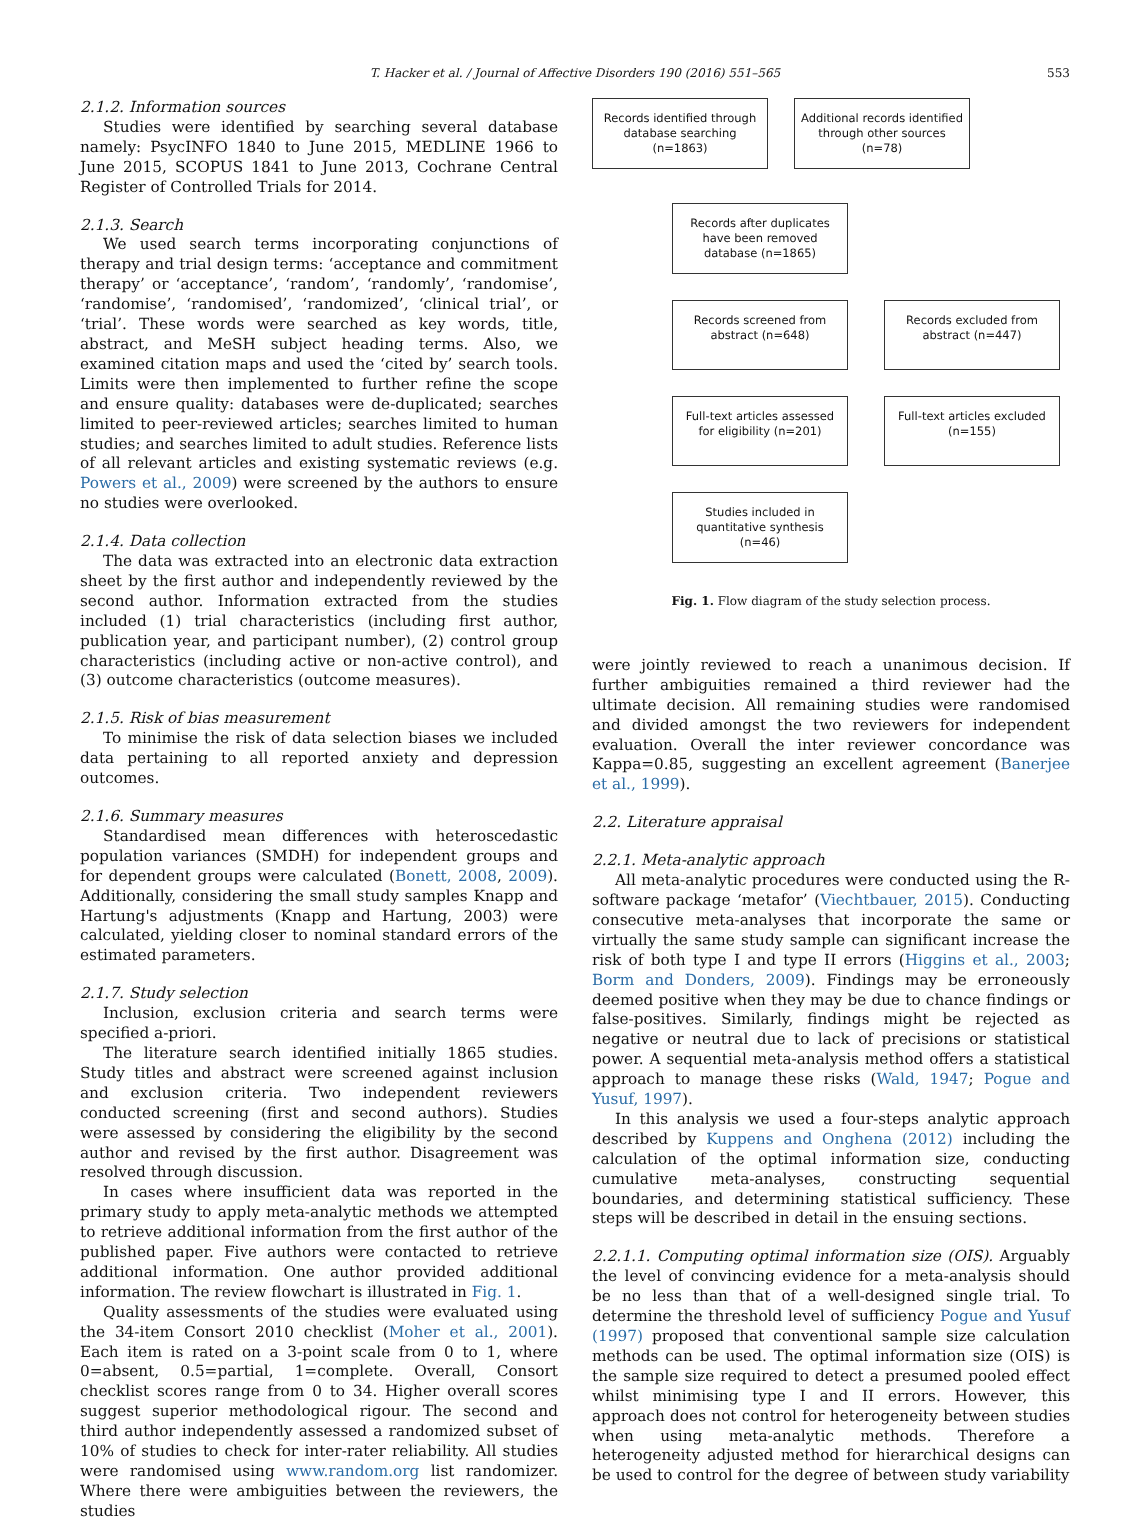T. Hacker et al. / Journal of Affective Disorders 190 (2016) 551–565 553
2.1.2. Information sources
Studies were identified by searching several database namely: PsycINFO 1840 to June 2015, MEDLINE 1966 to June 2015, SCOPUS 1841 to June 2013, Cochrane Central Register of Controlled Trials for 2014.
2.1.3. Search
We used search terms incorporating conjunctions of therapy and trial design terms: ‘acceptance and commitment therapy’ or ‘acceptance’, ‘random’, ‘randomly’, ‘randomise’, ‘randomise’, ‘randomised’, ‘randomized’, ‘clinical trial’, or ‘trial’. These words were searched as key words, title, abstract, and MeSH subject heading terms. Also, we examined citation maps and used the ‘cited by’ search tools. Limits were then implemented to further refine the scope and ensure quality: databases were de-duplicated; searches limited to peer-reviewed articles; searches limited to human studies; and searches limited to adult studies. Reference lists of all relevant articles and existing systematic reviews (e.g. Powers et al., 2009) were screened by the authors to ensure no studies were overlooked.
2.1.4. Data collection
The data was extracted into an electronic data extraction sheet by the first author and independently reviewed by the second author. Information extracted from the studies included (1) trial characteristics (including first author, publication year, and participant number), (2) control group characteristics (including active or non-active control), and (3) outcome characteristics (outcome measures).
2.1.5. Risk of bias measurement
To minimise the risk of data selection biases we included data pertaining to all reported anxiety and depression outcomes.
2.1.6. Summary measures
Standardised mean differences with heteroscedastic population variances (SMDH) for independent groups and for dependent groups were calculated (Bonett, 2008, 2009). Additionally, considering the small study samples Knapp and Hartung's adjustments (Knapp and Hartung, 2003) were calculated, yielding closer to nominal standard errors of the estimated parameters.
2.1.7. Study selection
Inclusion, exclusion criteria and search terms were specified a-priori.
The literature search identified initially 1865 studies. Study titles and abstract were screened against inclusion and exclusion criteria. Two independent reviewers conducted screening (first and second authors). Studies were assessed by considering the eligibility by the second author and revised by the first author. Disagreement was resolved through discussion.
In cases where insufficient data was reported in the primary study to apply meta-analytic methods we attempted to retrieve additional information from the first author of the published paper. Five authors were contacted to retrieve additional information. One author provided additional information. The review flowchart is illustrated in Fig. 1.
Quality assessments of the studies were evaluated using the 34-item Consort 2010 checklist (Moher et al., 2001). Each item is rated on a 3-point scale from 0 to 1, where 0=absent, 0.5=partial, 1=complete. Overall, Consort checklist scores range from 0 to 34. Higher overall scores suggest superior methodological rigour. The second and third author independently assessed a randomized subset of 10% of studies to check for inter-rater reliability. All studies were randomised using www.random.org list randomizer. Where there were ambiguities between the reviewers, the studies
Records identified through database searching (n=1863)
Additional records identified through other sources (n=78)
Records after duplicates have been removed database (n=1865)
Records screened from abstract (n=648)
Records excluded from abstract (n=447)
Full-text articles assessed for eligibility (n=201)
Full-text articles excluded (n=155)
Studies included in quantitative synthesis (n=46)
Fig. 1. Flow diagram of the study selection process.
were jointly reviewed to reach a unanimous decision. If further ambiguities remained a third reviewer had the ultimate decision. All remaining studies were randomised and divided amongst the two reviewers for independent evaluation. Overall the inter reviewer concordance was Kappa=0.85, suggesting an excellent agreement (Banerjee et al., 1999).
2.2. Literature appraisal
2.2.1. Meta-analytic approach
All meta-analytic procedures were conducted using the R-software package ‘metafor’ (Viechtbauer, 2015). Conducting consecutive meta-analyses that incorporate the same or virtually the same study sample can significant increase the risk of both type I and type II errors (Higgins et al., 2003; Borm and Donders, 2009). Findings may be erroneously deemed positive when they may be due to chance findings or false-positives. Similarly, findings might be rejected as negative or neutral due to lack of precisions or statistical power. A sequential meta-analysis method offers a statistical approach to manage these risks (Wald, 1947; Pogue and Yusuf, 1997).
In this analysis we used a four-steps analytic approach described by Kuppens and Onghena (2012) including the calculation of the optimal information size, conducting cumulative meta-analyses, constructing sequential boundaries, and determining statistical sufficiency. These steps will be described in detail in the ensuing sections.
2.2.1.1. Computing optimal information size (OIS). Arguably the level of convincing evidence for a meta-analysis should be no less than that of a well-designed single trial. To determine the threshold level of sufficiency Pogue and Yusuf (1997) proposed that conventional sample size calculation methods can be used. The optimal information size (OIS) is the sample size required to detect a presumed pooled effect whilst minimising type I and II errors. However, this approach does not control for heterogeneity between studies when using meta-analytic methods. Therefore a heterogeneity adjusted method for hierarchical designs can be used to control for the degree of between study variability